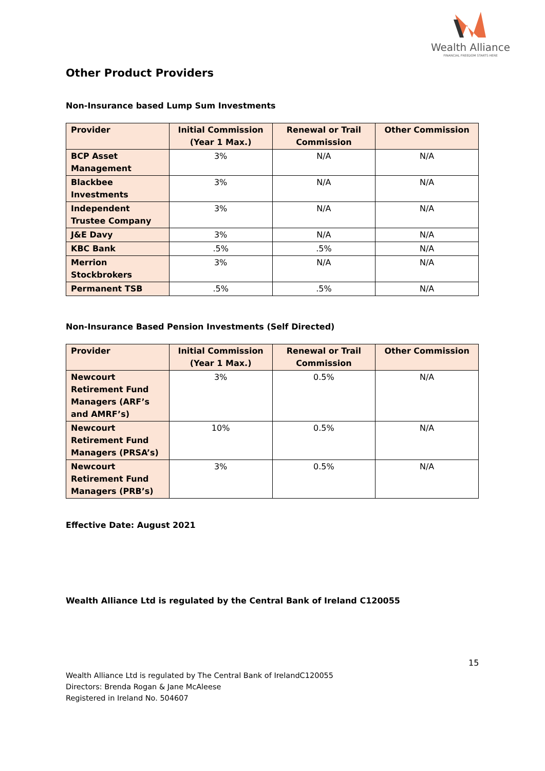Wealth Alliance
FINANCIAL FREEDOM STARTS HERE
Other Product Providers
Non-Insurance based Lump Sum Investments
| Provider | Initial Commission (Year 1 Max.) | Renewal or Trail Commission | Other Commission |
| --- | --- | --- | --- |
| BCP Asset Management | 3% | N/A | N/A |
| Blackbee Investments | 3% | N/A | N/A |
| Independent Trustee Company | 3% | N/A | N/A |
| J&E Davy | 3% | N/A | N/A |
| KBC Bank | .5% | .5% | N/A |
| Merrion Stockbrokers | 3% | N/A | N/A |
| Permanent TSB | .5% | .5% | N/A |
Non-Insurance Based Pension Investments (Self Directed)
| Provider | Initial Commission (Year 1 Max.) | Renewal or Trail Commission | Other Commission |
| --- | --- | --- | --- |
| Newcourt Retirement Fund Managers (ARF’s and AMRF’s) | 3% | 0.5% | N/A |
| Newcourt Retirement Fund Managers (PRSA’s) | 10% | 0.5% | N/A |
| Newcourt Retirement Fund Managers (PRB’s) | 3% | 0.5% | N/A |
Effective Date: August 2021
Wealth Alliance Ltd is regulated by the Central Bank of Ireland C120055
15
Wealth Alliance Ltd is regulated by The Central Bank of IrelandC120055
Directors: Brenda Rogan & Jane McAleese
Registered in Ireland No. 504607